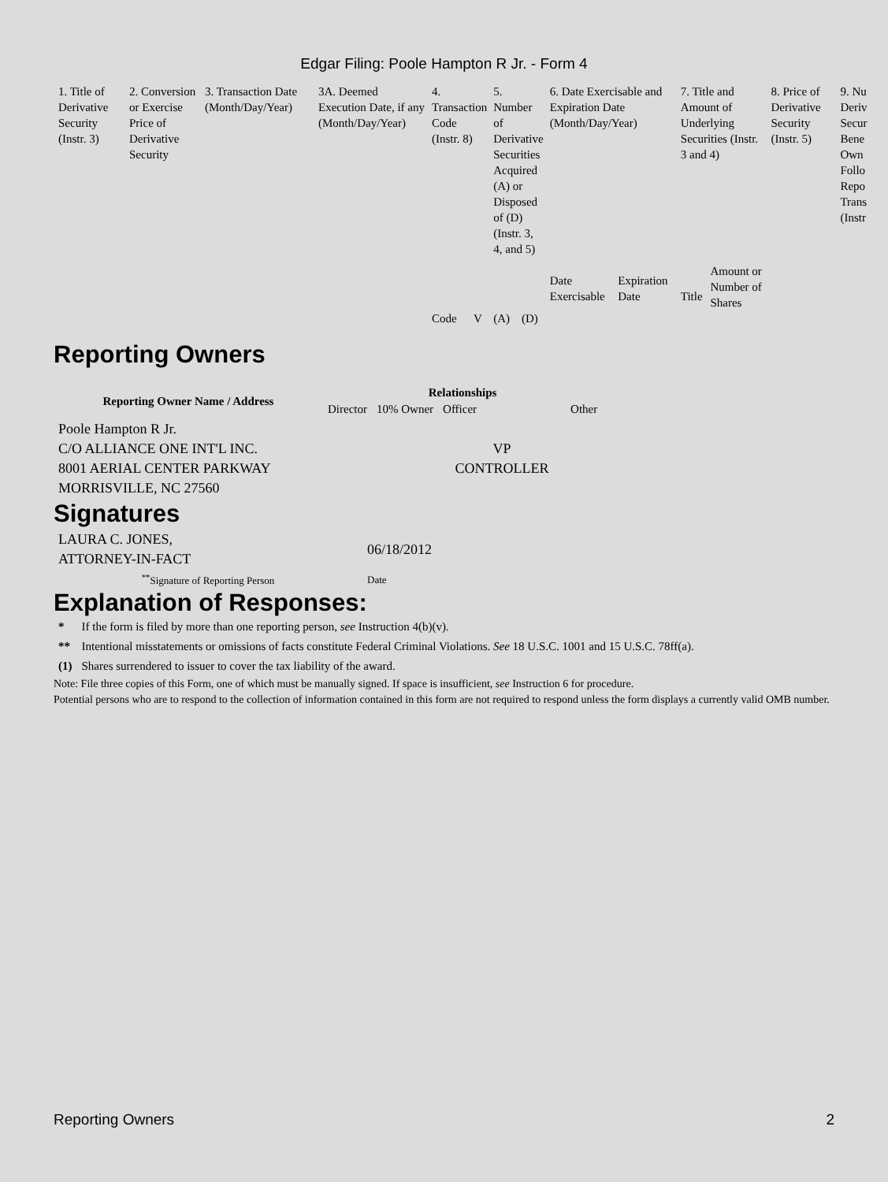Edgar Filing: Poole Hampton R Jr. - Form 4
| 1. Title of Derivative Security (Instr. 3) | 2. Conversion or Exercise Price of Derivative Security | 3. Transaction Date (Month/Day/Year) | 3A. Deemed Execution Date, if any (Month/Day/Year) | 4. Transaction Code (Instr. 8) | | 5. Number of Derivative Securities Acquired (A) or Disposed of (D) (Instr. 3, 4, and 5) | | 6. Date Exercisable and Expiration Date (Month/Day/Year) | | 7. Title and Amount of Underlying Securities (Instr. 3 and 4) | | 8. Price of Derivative Security (Instr. 5) | 9. Nu Deriv Secur Bene Own Follo Repo Trans (Instr |
| | | | | | | | | Date Exercisable | Expiration Date | Title | Amount or Number of Shares | | |
| | | | | Code | V | (A) | (D) | | | | | | |
Reporting Owners
| Reporting Owner Name / Address | Relationships | | | |
| --- | --- | --- | --- | --- |
| | Director | 10% Owner | Officer | Other |
| Poole Hampton R Jr. C/O ALLIANCE ONE INT'L INC. 8001 AERIAL CENTER PARKWAY MORRISVILLE, NC 27560 | | | VP CONTROLLER | |
Signatures
| LAURA C. JONES, ATTORNEY-IN-FACT | 06/18/2012 |
| <sup>**</sup> Signature of Reporting Person | Date |
Explanation of Responses:
| * | If the form is filed by more than one reporting person, see Instruction 4(b)(v). |
| ** | Intentional misstatements or omissions of facts constitute Federal Criminal Violations. See 18 U.S.C. 1001 and 15 U.S.C. 78ff(a). |
| (1) | Shares surrendered to issuer to cover the tax liability of the award. |
Note: File three copies of this Form, one of which must be manually signed. If space is insufficient, see Instruction 6 for procedure.
Potential persons who are to respond to the collection of information contained in this form are not required to respond unless the form displays a currently valid OMB number.
Reporting Owners 2